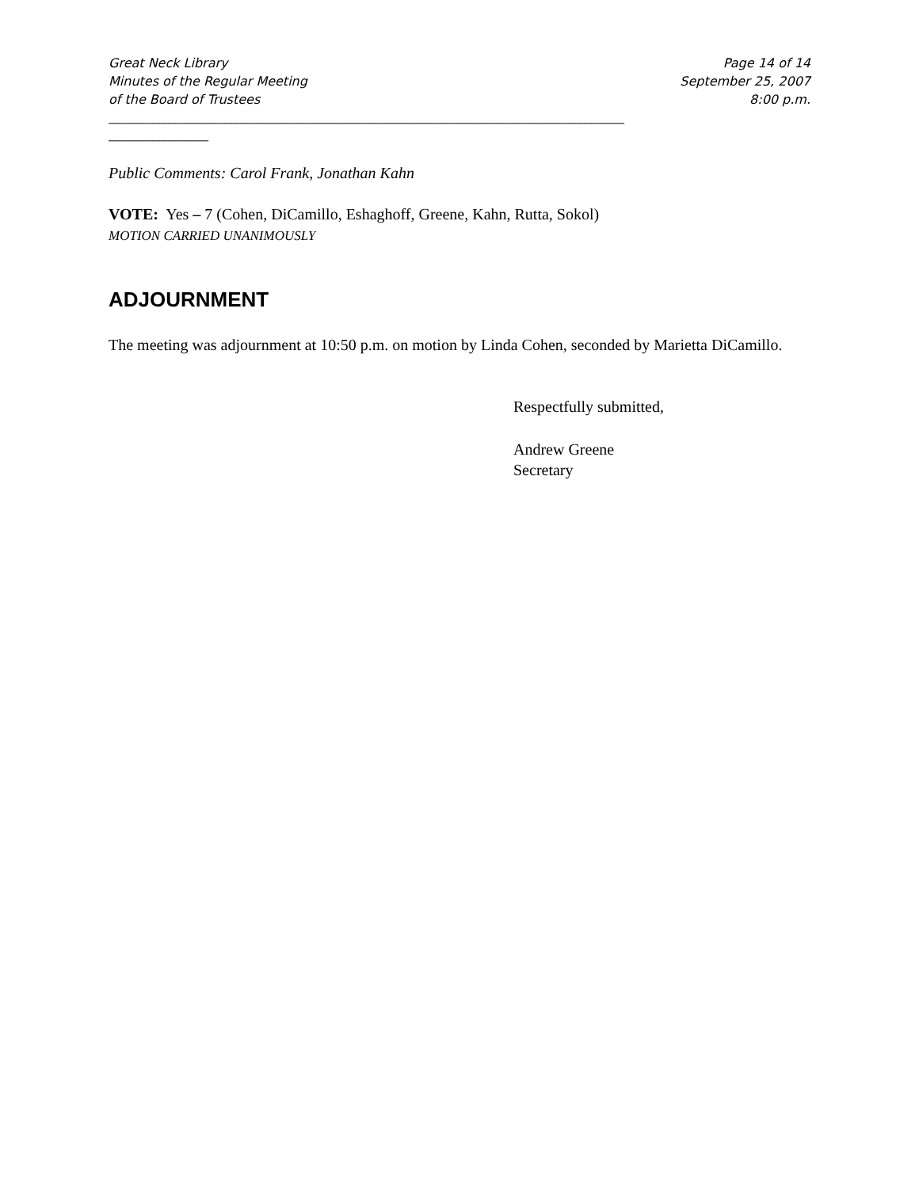Great Neck Library
Minutes of the Regular Meeting
of the Board of Trustees
Page 14 of 14
September 25, 2007
8:00 p.m.
_____________________________________________________________________________________________
__________________
Public Comments: Carol Frank, Jonathan Kahn
VOTE: Yes – 7 (Cohen, DiCamillo, Eshaghoff, Greene, Kahn, Rutta, Sokol)
MOTION CARRIED UNANIMOUSLY
ADJOURNMENT
The meeting was adjournment at 10:50 p.m. on motion by Linda Cohen, seconded by Marietta DiCamillo.
Respectfully submitted,
Andrew Greene
Secretary